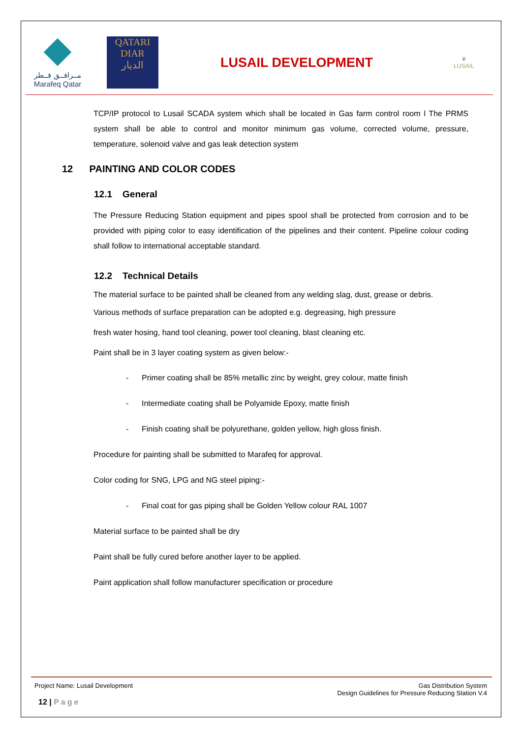مــرافــق قــطر
Marafeq Qatar
QATARI
DIAR
الديار
LUSAIL DEVELOPMENT
❦
LUSAIL
TCP/IP protocol to Lusail SCADA system which shall be located in Gas farm control room l The PRMS system shall be able to control and monitor minimum gas volume, corrected volume, pressure, temperature, solenoid valve and gas leak detection system
12 PAINTING AND COLOR CODES
12.1 General
The Pressure Reducing Station equipment and pipes spool shall be protected from corrosion and to be provided with piping color to easy identification of the pipelines and their content. Pipeline colour coding shall follow to international acceptable standard.
12.2 Technical Details
The material surface to be painted shall be cleaned from any welding slag, dust, grease or debris.
Various methods of surface preparation can be adopted e.g. degreasing, high pressure
fresh water hosing, hand tool cleaning, power tool cleaning, blast cleaning etc.
Paint shall be in 3 layer coating system as given below:-
- Primer coating shall be 85% metallic zinc by weight, grey colour, matte finish
- Intermediate coating shall be Polyamide Epoxy, matte finish
- Finish coating shall be polyurethane, golden yellow, high gloss finish.
Procedure for painting shall be submitted to Marafeq for approval.
Color coding for SNG, LPG and NG steel piping:-
- Final coat for gas piping shall be Golden Yellow colour RAL 1007
Material surface to be painted shall be dry
Paint shall be fully cured before another layer to be applied.
Paint application shall follow manufacturer specification or procedure
Project Name: Lusail Development Gas Distribution System
Design Guidelines for Pressure Reducing Station V.4
12 | Page